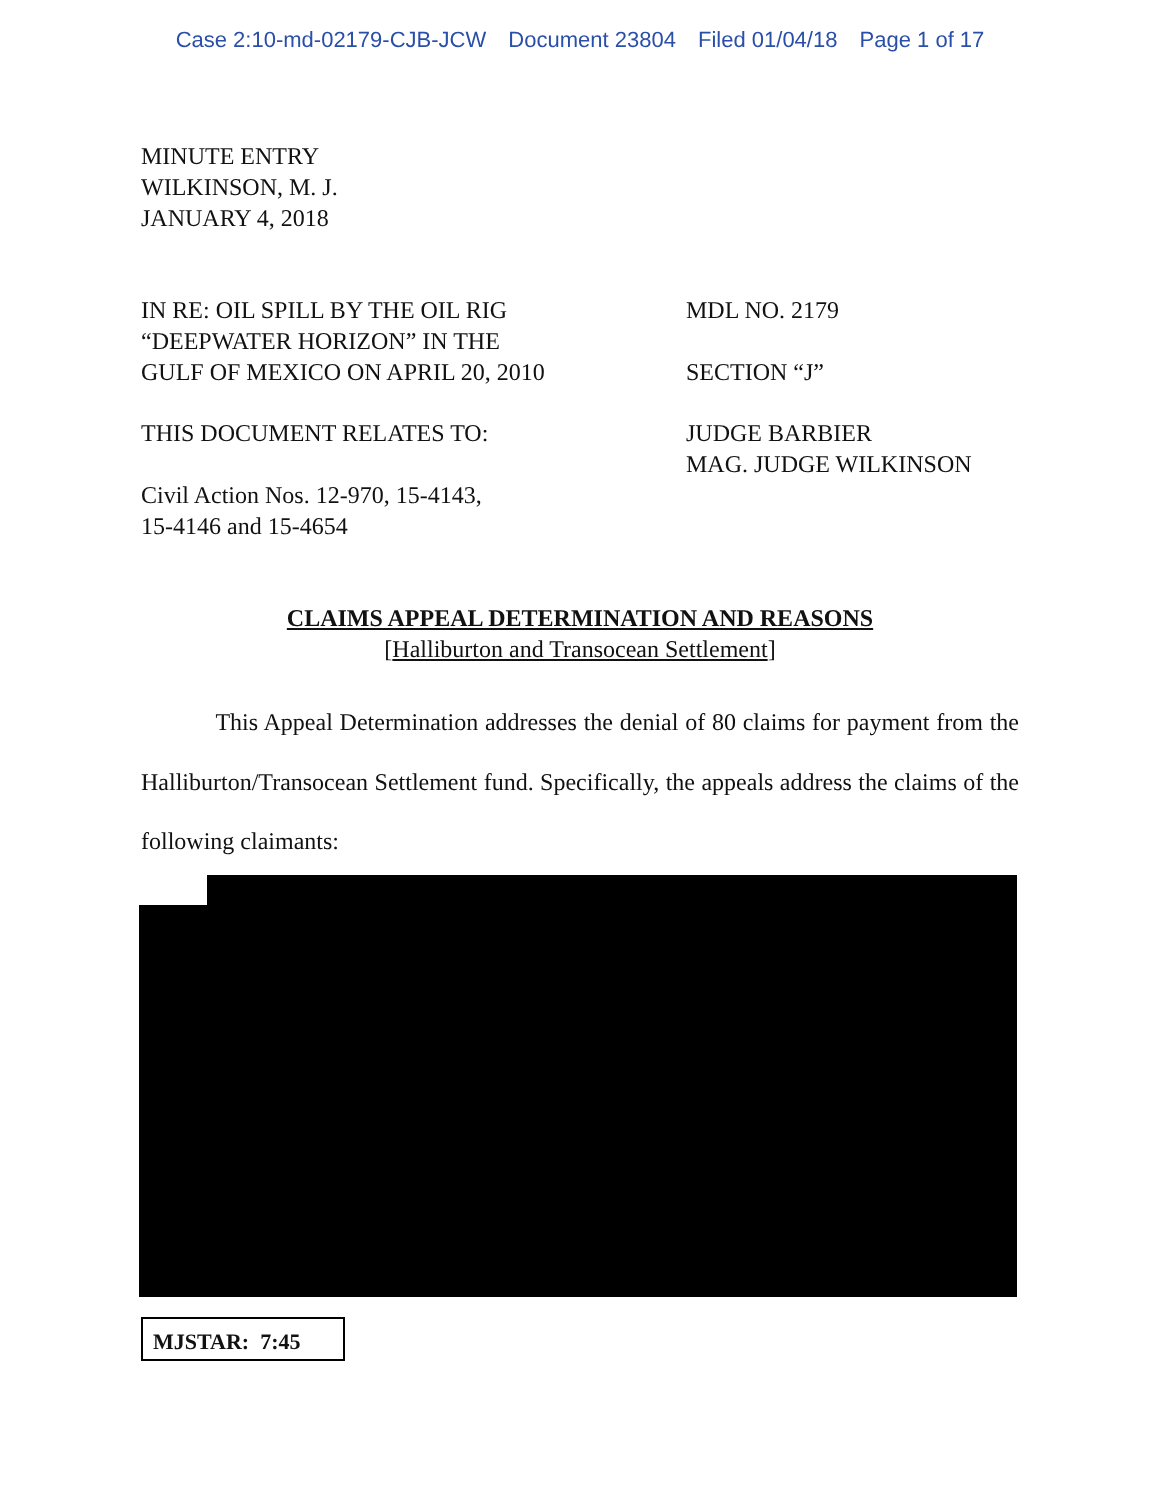Case 2:10-md-02179-CJB-JCW Document 23804 Filed 01/04/18 Page 1 of 17
MINUTE ENTRY
WILKINSON, M. J.
JANUARY 4, 2018
IN RE: OIL SPILL BY THE OIL RIG
“DEEPWATER HORIZON” IN THE
GULF OF MEXICO ON APRIL 20, 2010
MDL NO. 2179
SECTION “J”
THIS DOCUMENT RELATES TO:
JUDGE BARBIER
MAG. JUDGE WILKINSON
Civil Action Nos. 12-970, 15-4143,
15-4146 and 15-4654
CLAIMS APPEAL DETERMINATION AND REASONS
[Halliburton and Transocean Settlement]
This Appeal Determination addresses the denial of 80 claims for payment from the Halliburton/Transocean Settlement fund. Specifically, the appeals address the claims of the following claimants:
MJSTAR: 7:45